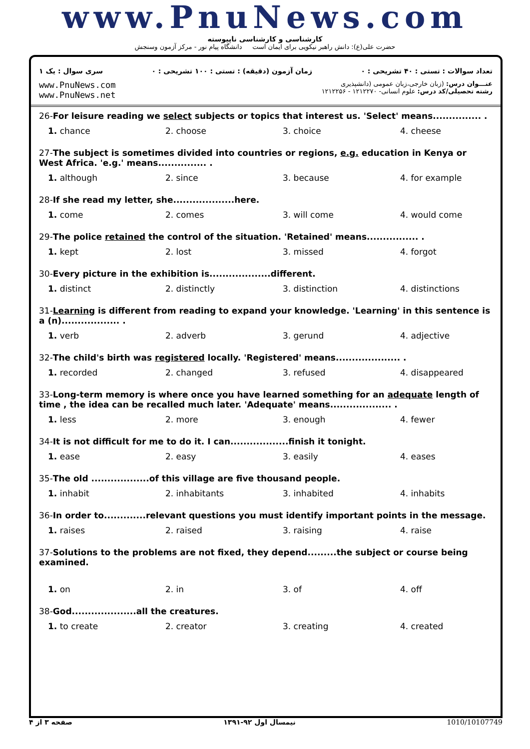www.PnuNews.com
کارشناسی و کارشناسی ناپیوسته
حضرت علی(ع): دانش راهبر نیکویی برای ایمان است دانشگاه پیام نور - مرکز آزمون وسنجش
تعداد سوالات : تستی : ۴۰ تشریحی : ۰ زمان آزمون (دقیقه) : تستی : ۱۰۰ تشریحی : ۰ سری سوال : یک ۱
www.PnuNews.com
www.PnuNews.net
عنـــوان درس: (زبان خارجی،زبان عمومی (دانشپذیری
رشته تحصیلی/کد درس: علوم انسانی- ۱۲۱۲۲۷۰ - ۱۲۱۲۲۵۶
26-For leisure reading we select subjects or topics that interest us. 'Select' means............... .
| 1. chance | 2. choose | 3. choice | 4. cheese |
27-The subject is sometimes divided into countries or regions, e.g. education in Kenya or West Africa. 'e.g.' means............... .
| 1. although | 2. since | 3. because | 4. for example |
28-If she read my letter, she...................here.
| 1. come | 2. comes | 3. will come | 4. would come |
29-The police retained the control of the situation. 'Retained' means................ .
| 1. kept | 2. lost | 3. missed | 4. forgot |
30-Every picture in the exhibition is...................different.
| 1. distinct | 2. distinctly | 3. distinction | 4. distinctions |
31-Learning is different from reading to expand your knowledge. 'Learning' in this sentence is a (n).................. .
| 1. verb | 2. adverb | 3. gerund | 4. adjective |
32-The child's birth was registered locally. 'Registered' means.................... .
| 1. recorded | 2. changed | 3. refused | 4. disappeared |
33-Long-term memory is where once you have learned something for an adequate length of time , the idea can be recalled much later. 'Adequate' means................... .
| 1. less | 2. more | 3. enough | 4. fewer |
34-It is not difficult for me to do it. I can..................finish it tonight.
| 1. ease | 2. easy | 3. easily | 4. eases |
35-The old ..................of this village are five thousand people.
| 1. inhabit | 2. inhabitants | 3. inhabited | 4. inhabits |
36-In order to.............relevant questions you must identify important points in the message.
| 1. raises | 2. raised | 3. raising | 4. raise |
37-Solutions to the problems are not fixed, they depend.........the subject or course being examined.
| 1. on | 2. in | 3. of | 4. off |
38-God....................all the creatures.
| 1. to create | 2. creator | 3. creating | 4. created |
صفحه ۳ از ۴ نیمسال اول ۹۲-۱۳۹۱ 1010/10107749